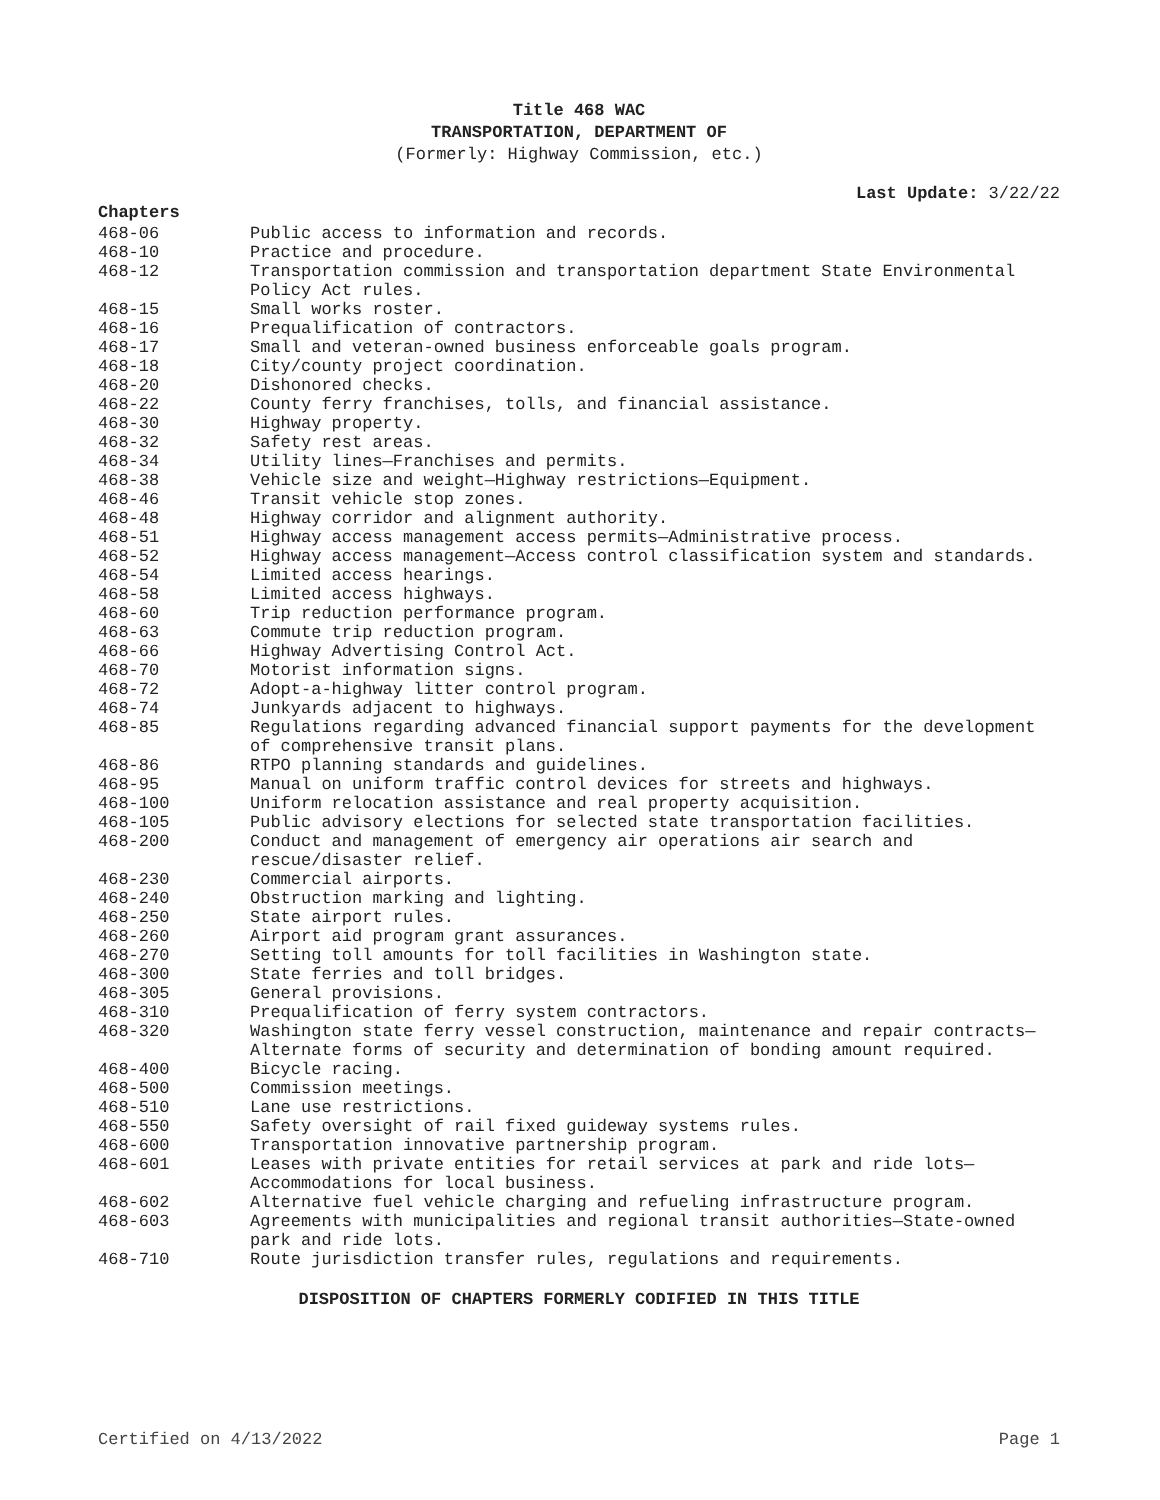Title 468 WAC
TRANSPORTATION, DEPARTMENT OF
(Formerly: Highway Commission, etc.)
Last Update: 3/22/22
Chapters
| 468-06 | Public access to information and records. |
| 468-10 | Practice and procedure. |
| 468-12 | Transportation commission and transportation department State Environmental Policy Act rules. |
| 468-15 | Small works roster. |
| 468-16 | Prequalification of contractors. |
| 468-17 | Small and veteran-owned business enforceable goals program. |
| 468-18 | City/county project coordination. |
| 468-20 | Dishonored checks. |
| 468-22 | County ferry franchises, tolls, and financial assistance. |
| 468-30 | Highway property. |
| 468-32 | Safety rest areas. |
| 468-34 | Utility lines—Franchises and permits. |
| 468-38 | Vehicle size and weight—Highway restrictions—Equipment. |
| 468-46 | Transit vehicle stop zones. |
| 468-48 | Highway corridor and alignment authority. |
| 468-51 | Highway access management access permits—Administrative process. |
| 468-52 | Highway access management—Access control classification system and standards. |
| 468-54 | Limited access hearings. |
| 468-58 | Limited access highways. |
| 468-60 | Trip reduction performance program. |
| 468-63 | Commute trip reduction program. |
| 468-66 | Highway Advertising Control Act. |
| 468-70 | Motorist information signs. |
| 468-72 | Adopt-a-highway litter control program. |
| 468-74 | Junkyards adjacent to highways. |
| 468-85 | Regulations regarding advanced financial support payments for the development of comprehensive transit plans. |
| 468-86 | RTPO planning standards and guidelines. |
| 468-95 | Manual on uniform traffic control devices for streets and highways. |
| 468-100 | Uniform relocation assistance and real property acquisition. |
| 468-105 | Public advisory elections for selected state transportation facilities. |
| 468-200 | Conduct and management of emergency air operations air search and rescue/disaster relief. |
| 468-230 | Commercial airports. |
| 468-240 | Obstruction marking and lighting. |
| 468-250 | State airport rules. |
| 468-260 | Airport aid program grant assurances. |
| 468-270 | Setting toll amounts for toll facilities in Washington state. |
| 468-300 | State ferries and toll bridges. |
| 468-305 | General provisions. |
| 468-310 | Prequalification of ferry system contractors. |
| 468-320 | Washington state ferry vessel construction, maintenance and repair contracts—Alternate forms of security and determination of bonding amount required. |
| 468-400 | Bicycle racing. |
| 468-500 | Commission meetings. |
| 468-510 | Lane use restrictions. |
| 468-550 | Safety oversight of rail fixed guideway systems rules. |
| 468-600 | Transportation innovative partnership program. |
| 468-601 | Leases with private entities for retail services at park and ride lots—Accommodations for local business. |
| 468-602 | Alternative fuel vehicle charging and refueling infrastructure program. |
| 468-603 | Agreements with municipalities and regional transit authorities—State-owned park and ride lots. |
| 468-710 | Route jurisdiction transfer rules, regulations and requirements. |
DISPOSITION OF CHAPTERS FORMERLY CODIFIED IN THIS TITLE
Certified on 4/13/2022 Page 1